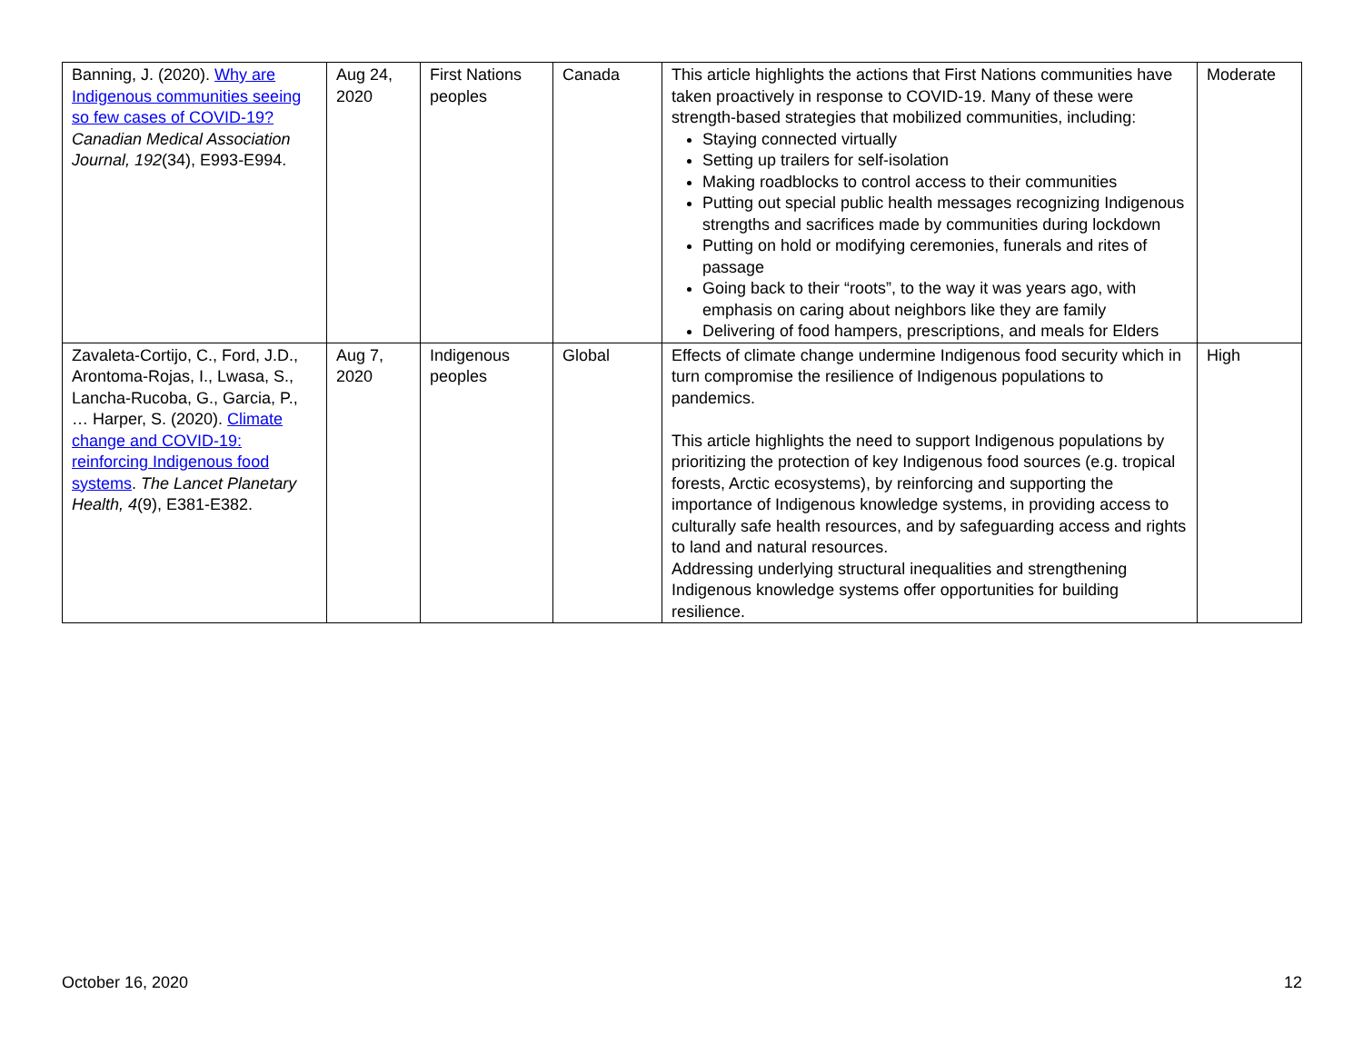| Banning, J. (2020). Why are Indigenous communities seeing so few cases of COVID-19? Canadian Medical Association Journal, 192 (34), E993-E994. | Aug 24, 2020 | First Nations peoples | Canada | This article highlights the actions that First Nations communities have taken proactively in response to COVID-19. Many of these were strength-based strategies that mobilized communities, including: Staying connected virtually Setting up trailers for self-isolation Making roadblocks to control access to their communities Putting out special public health messages recognizing Indigenous strengths and sacrifices made by communities during lockdown Putting on hold or modifying ceremonies, funerals and rites of passage Going back to their “roots”, to the way it was years ago, with emphasis on caring about neighbors like they are family Delivering of food hampers, prescriptions, and meals for Elders | Moderate |
| Zavaleta-Cortijo, C., Ford, J.D., Arontoma-Rojas, I., Lwasa, S., Lancha-Rucoba, G., Garcia, P., … Harper, S. (2020). Climate change and COVID-19: reinforcing Indigenous food systems . The Lancet Planetary Health, 4 (9), E381-E382. | Aug 7, 2020 | Indigenous peoples | Global | Effects of climate change undermine Indigenous food security which in turn compromise the resilience of Indigenous populations to pandemics. This article highlights the need to support Indigenous populations by prioritizing the protection of key Indigenous food sources (e.g. tropical forests, Arctic ecosystems), by reinforcing and supporting the importance of Indigenous knowledge systems, in providing access to culturally safe health resources, and by safeguarding access and rights to land and natural resources. Addressing underlying structural inequalities and strengthening Indigenous knowledge systems offer opportunities for building resilience. | High |
October 16, 2020 12